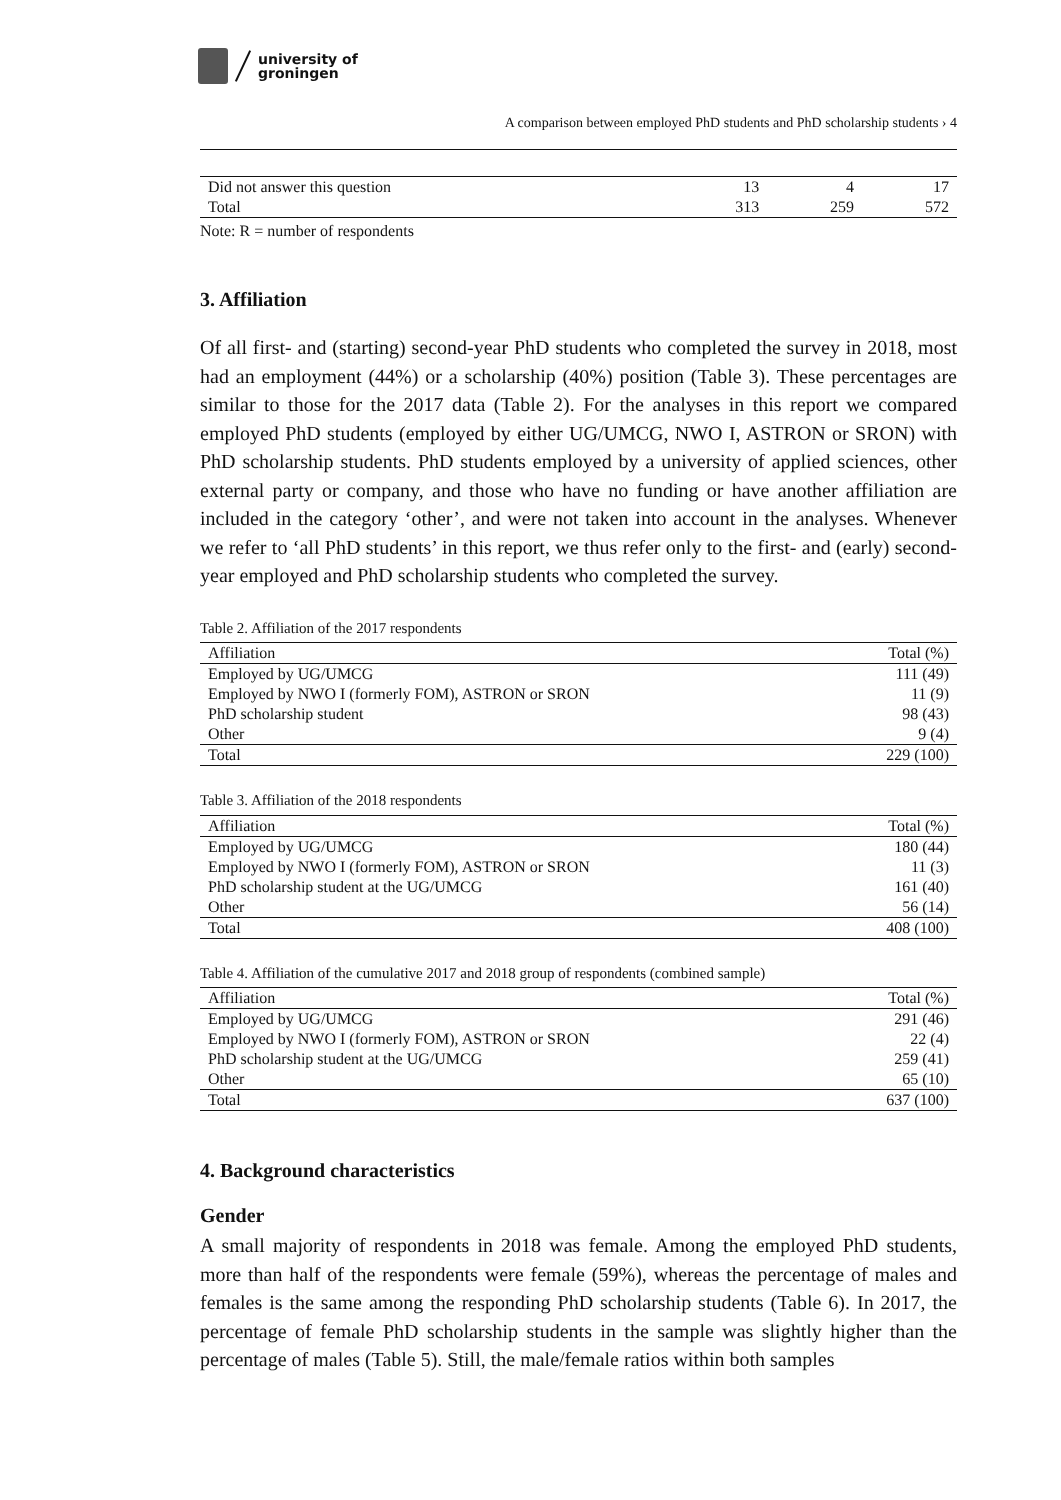university of
groningen
A comparison between employed PhD students and PhD scholarship students › 4
| Did not answer this question | 13 | 4 | 17 |
| Total | 313 | 259 | 572 |
Note: R = number of respondents
3. Affiliation
Of all first- and (starting) second-year PhD students who completed the survey in 2018, most had an employment (44%) or a scholarship (40%) position (Table 3). These percentages are similar to those for the 2017 data (Table 2). For the analyses in this report we compared employed PhD students (employed by either UG/UMCG, NWO I, ASTRON or SRON) with PhD scholarship students. PhD students employed by a university of applied sciences, other external party or company, and those who have no funding or have another affiliation are included in the category ‘other’, and were not taken into account in the analyses. Whenever we refer to ‘all PhD students’ in this report, we thus refer only to the first- and (early) second-year employed and PhD scholarship students who completed the survey.
Table 2. Affiliation of the 2017 respondents
| Affiliation | Total (%) |
| --- | --- |
| Employed by UG/UMCG | 111 (49) |
| Employed by NWO I (formerly FOM), ASTRON or SRON | 11 (9) |
| PhD scholarship student | 98 (43) |
| Other | 9 (4) |
| Total | 229 (100) |
Table 3. Affiliation of the 2018 respondents
| Affiliation | Total (%) |
| --- | --- |
| Employed by UG/UMCG | 180 (44) |
| Employed by NWO I (formerly FOM), ASTRON or SRON | 11 (3) |
| PhD scholarship student at the UG/UMCG | 161 (40) |
| Other | 56 (14) |
| Total | 408 (100) |
Table 4. Affiliation of the cumulative 2017 and 2018 group of respondents (combined sample)
| Affiliation | Total (%) |
| --- | --- |
| Employed by UG/UMCG | 291 (46) |
| Employed by NWO I (formerly FOM), ASTRON or SRON | 22 (4) |
| PhD scholarship student at the UG/UMCG | 259 (41) |
| Other | 65 (10) |
| Total | 637 (100) |
4. Background characteristics
Gender
A small majority of respondents in 2018 was female. Among the employed PhD students, more than half of the respondents were female (59%), whereas the percentage of males and females is the same among the responding PhD scholarship students (Table 6). In 2017, the percentage of female PhD scholarship students in the sample was slightly higher than the percentage of males (Table 5). Still, the male/female ratios within both samples